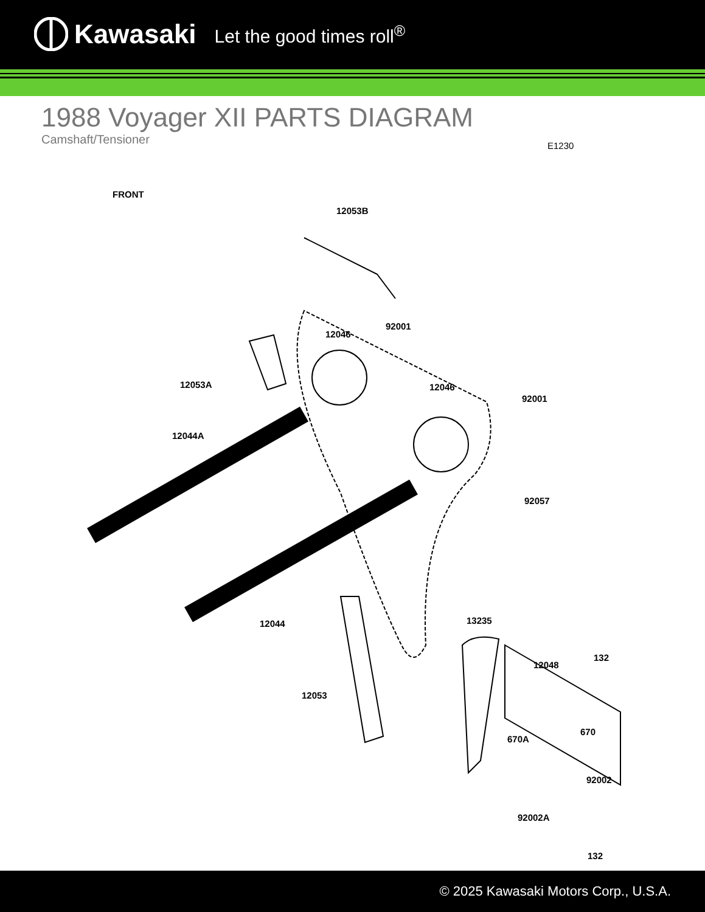Kawasaki Let the good times roll<sup>®</sup>
1988 Voyager XII PARTS DIAGRAM
Camshaft/Tensioner
E1230
FRONT
12053B
12046
92001
12053A 12046
92001
12044A
92057
12044 13235
132
12048
12053
670
670A
92002
92002A
132
© 2025 Kawasaki Motors Corp., U.S.A.